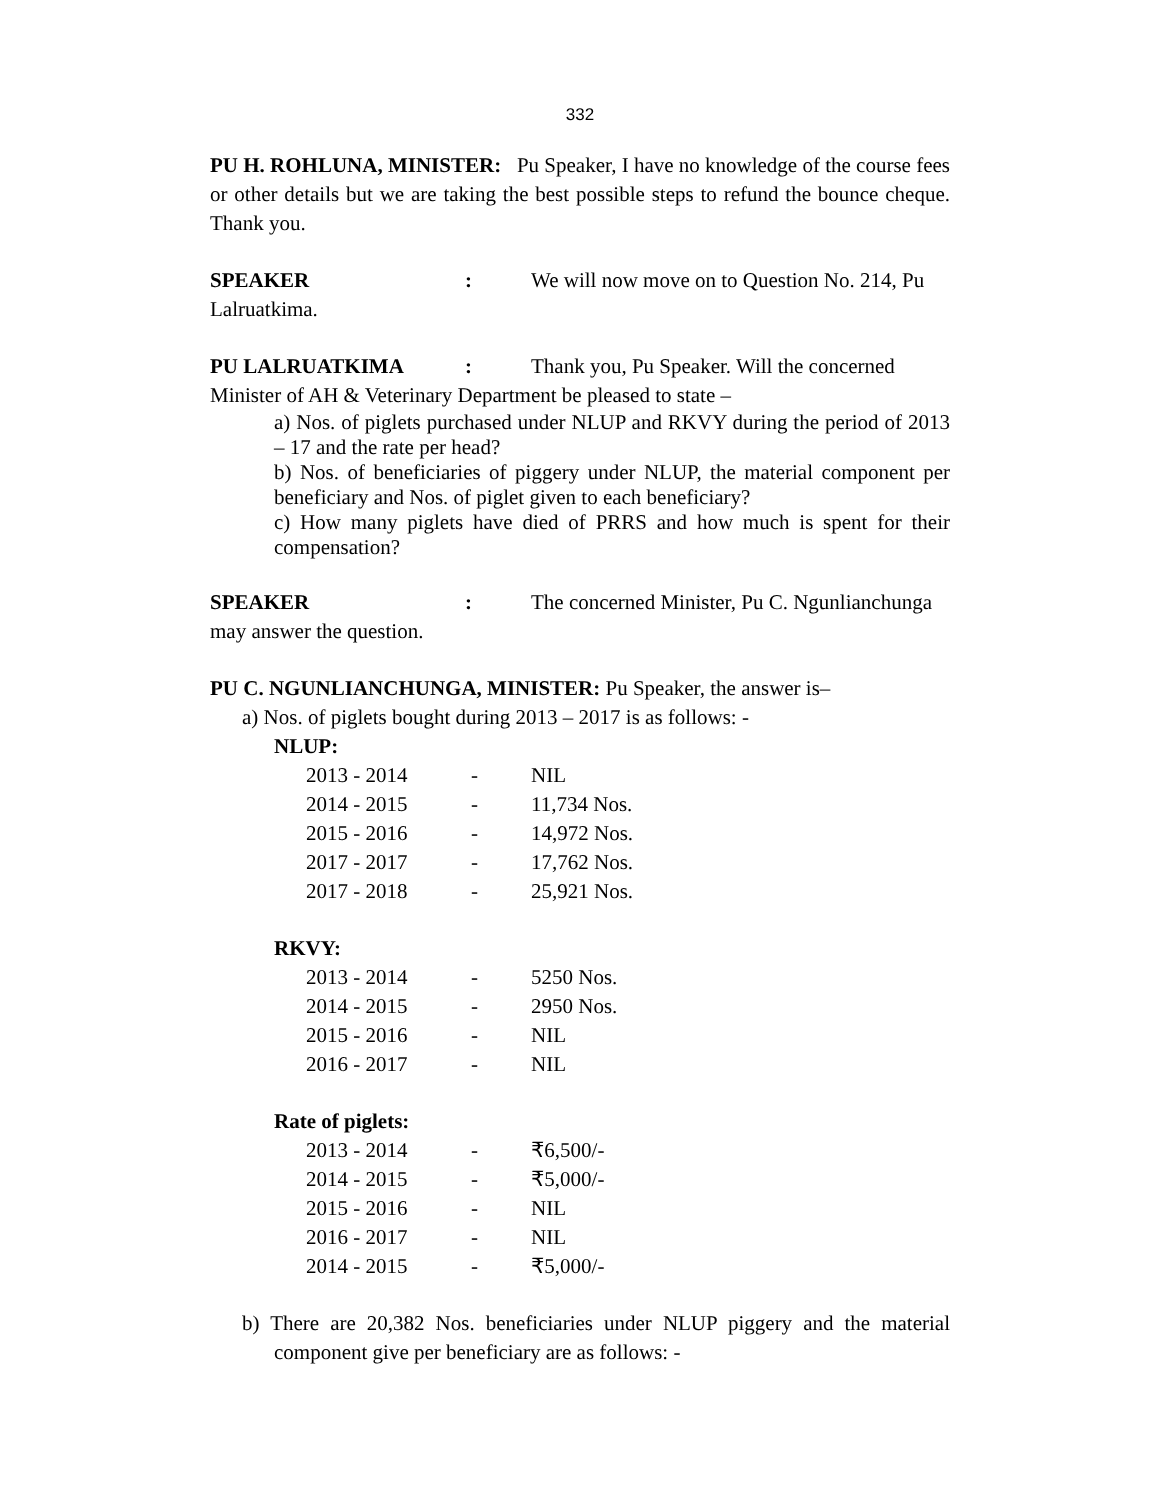332
PU H. ROHLUNA, MINISTER: Pu Speaker, I have no knowledge of the course fees or other details but we are taking the best possible steps to refund the bounce cheque. Thank you.
SPEAKER: We will now move on to Question No. 214, Pu
Lalruatkima.
PU LALRUATKIMA: Thank you, Pu Speaker. Will the concerned
Minister of AH & Veterinary Department be pleased to state –
a) Nos. of piglets purchased under NLUP and RKVY during the period of 2013 – 17 and the rate per head?
b) Nos. of beneficiaries of piggery under NLUP, the material component per beneficiary and Nos. of piglet given to each beneficiary?
c) How many piglets have died of PRRS and how much is spent for their compensation?
SPEAKER: The concerned Minister, Pu C. Ngunlianchunga
may answer the question.
PU C. NGUNLIANCHUNGA, MINISTER: Pu Speaker, the answer is–
a) Nos. of piglets bought during 2013 – 2017 is as follows: -
NLUP:
| 2013 - 2014 | - | NIL |
| 2014 - 2015 | - | 11,734 Nos. |
| 2015 - 2016 | - | 14,972 Nos. |
| 2017 - 2017 | - | 17,762 Nos. |
| 2017 - 2018 | - | 25,921 Nos. |
RKVY:
| 2013 - 2014 | - | 5250 Nos. |
| 2014 - 2015 | - | 2950 Nos. |
| 2015 - 2016 | - | NIL |
| 2016 - 2017 | - | NIL |
Rate of piglets:
| 2013 - 2014 | - | ₹6,500/- |
| 2014 - 2015 | - | ₹5,000/- |
| 2015 - 2016 | - | NIL |
| 2016 - 2017 | - | NIL |
| 2014 - 2015 | - | ₹5,000/- |
b) There are 20,382 Nos. beneficiaries under NLUP piggery and the material component give per beneficiary are as follows: -